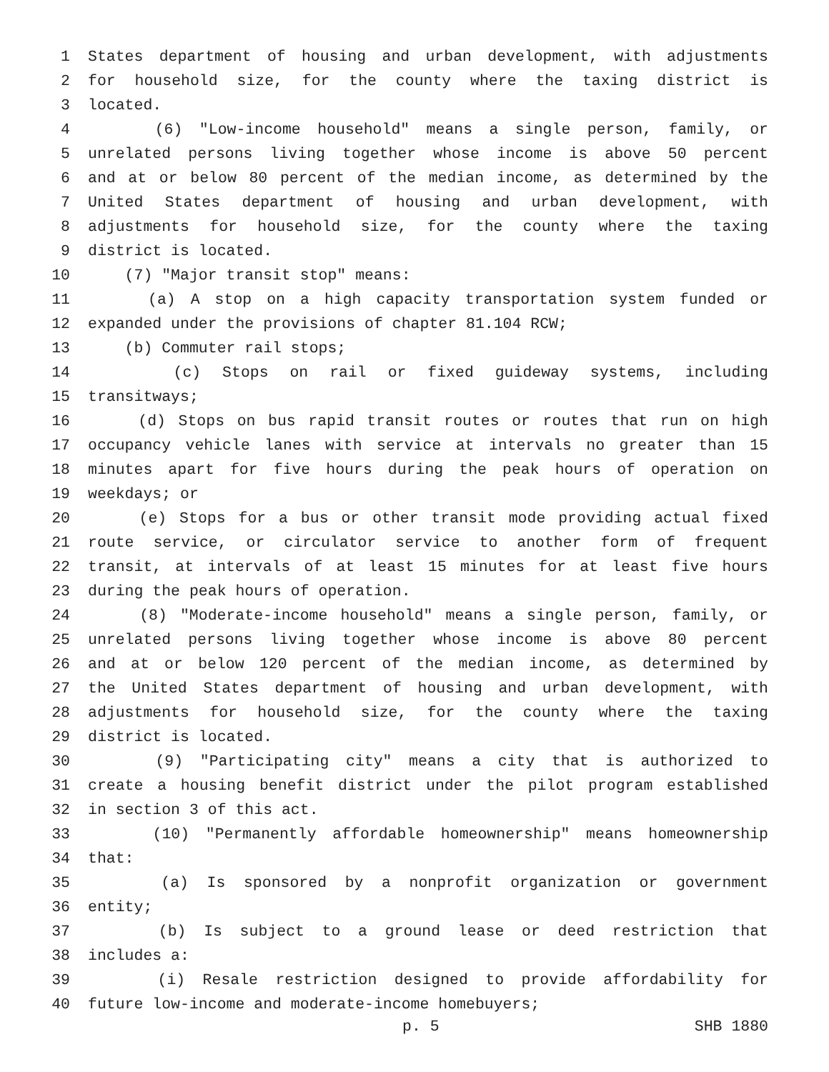1 States department of housing and urban development, with adjustments
2 for household size, for the county where the taxing district is
3 located.
4 (6) "Low-income household" means a single person, family, or
5 unrelated persons living together whose income is above 50 percent
6 and at or below 80 percent of the median income, as determined by the
7 United States department of housing and urban development, with
8 adjustments for household size, for the county where the taxing
9 district is located.
10 (7) "Major transit stop" means:
11 (a) A stop on a high capacity transportation system funded or
12 expanded under the provisions of chapter 81.104 RCW;
13 (b) Commuter rail stops;
14 (c) Stops on rail or fixed guideway systems, including
15 transitways;
16 (d) Stops on bus rapid transit routes or routes that run on high
17 occupancy vehicle lanes with service at intervals no greater than 15
18 minutes apart for five hours during the peak hours of operation on
19 weekdays; or
20 (e) Stops for a bus or other transit mode providing actual fixed
21 route service, or circulator service to another form of frequent
22 transit, at intervals of at least 15 minutes for at least five hours
23 during the peak hours of operation.
24 (8) "Moderate-income household" means a single person, family, or
25 unrelated persons living together whose income is above 80 percent
26 and at or below 120 percent of the median income, as determined by
27 the United States department of housing and urban development, with
28 adjustments for household size, for the county where the taxing
29 district is located.
30 (9) "Participating city" means a city that is authorized to
31 create a housing benefit district under the pilot program established
32 in section 3 of this act.
33 (10) "Permanently affordable homeownership" means homeownership
34 that:
35 (a) Is sponsored by a nonprofit organization or government
36 entity;
37 (b) Is subject to a ground lease or deed restriction that
38 includes a:
39 (i) Resale restriction designed to provide affordability for
40 future low-income and moderate-income homebuyers;
p. 5 SHB 1880